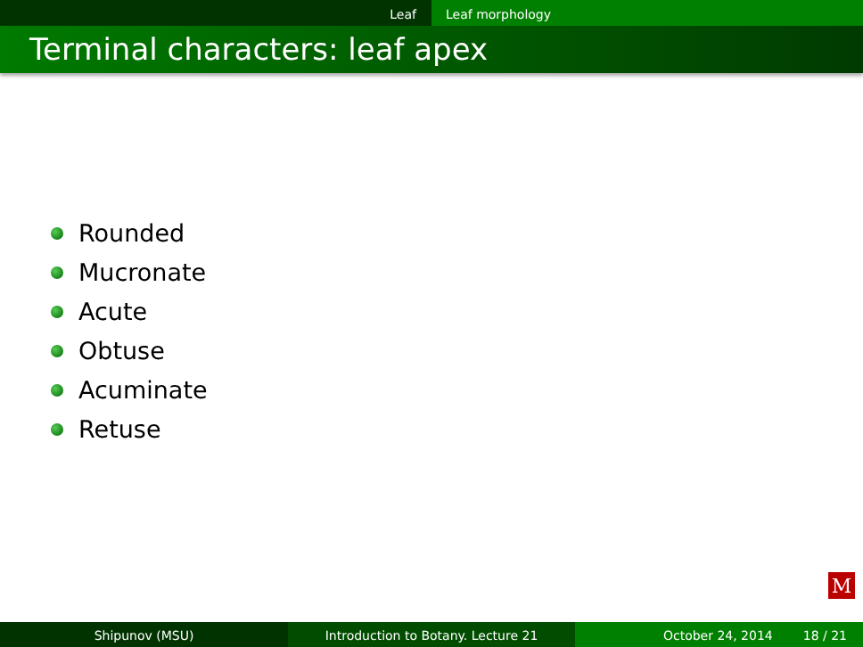Leaf Leaf morphology
Terminal characters: leaf apex
Rounded
Mucronate
Acute
Obtuse
Acuminate
Retuse
M
Shipunov (MSU) Introduction to Botany. Lecture 21 October 24, 2014 18 / 21